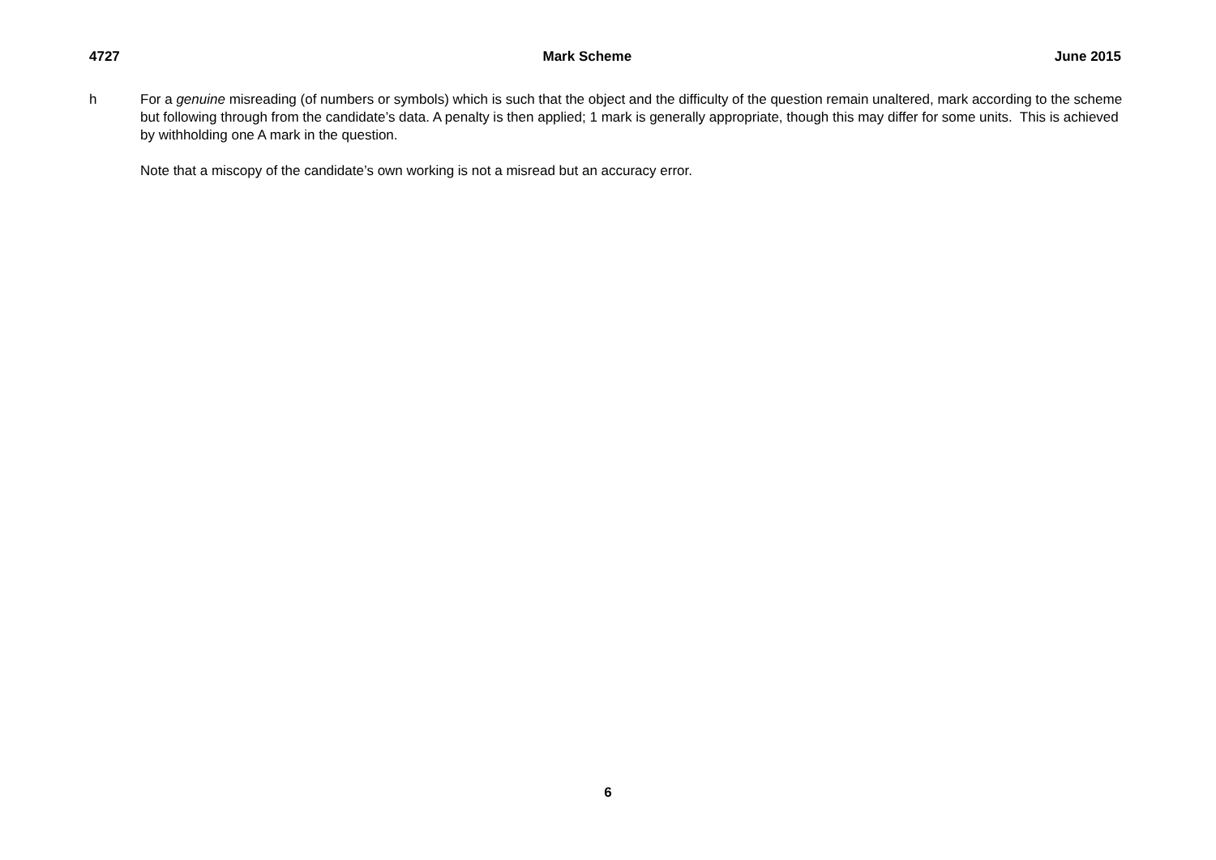4727 Mark Scheme June 2015
h For a genuine misreading (of numbers or symbols) which is such that the object and the difficulty of the question remain unaltered, mark according to the scheme but following through from the candidate’s data. A penalty is then applied; 1 mark is generally appropriate, though this may differ for some units. This is achieved by withholding one A mark in the question.
Note that a miscopy of the candidate’s own working is not a misread but an accuracy error.
6